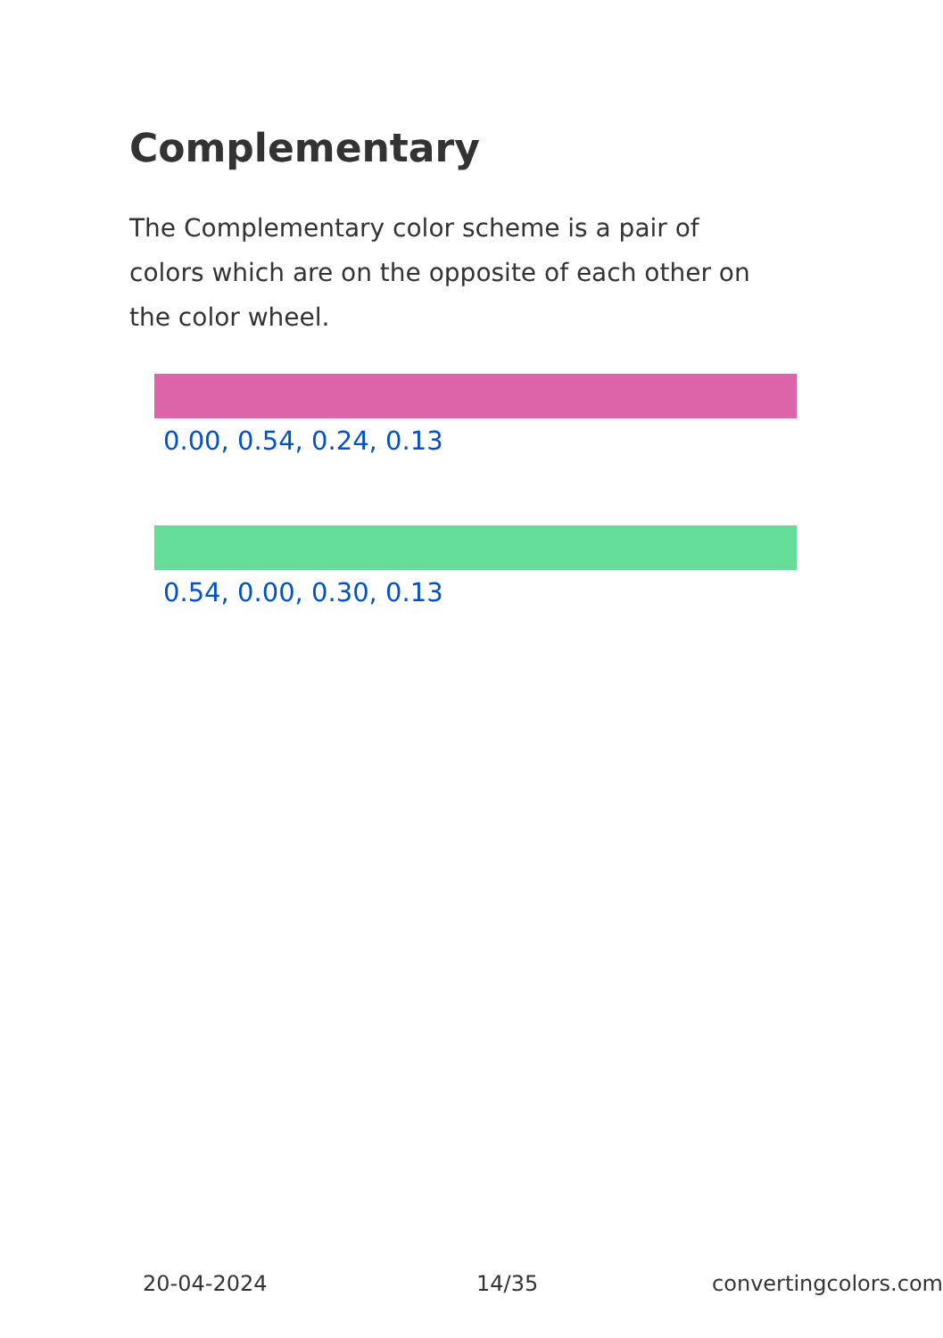Complementary
The Complementary color scheme is a pair of colors which are on the opposite of each other on the color wheel.
0.00, 0.54, 0.24, 0.13
0.54, 0.00, 0.30, 0.13
20-04-2024 14/35 convertingcolors.com